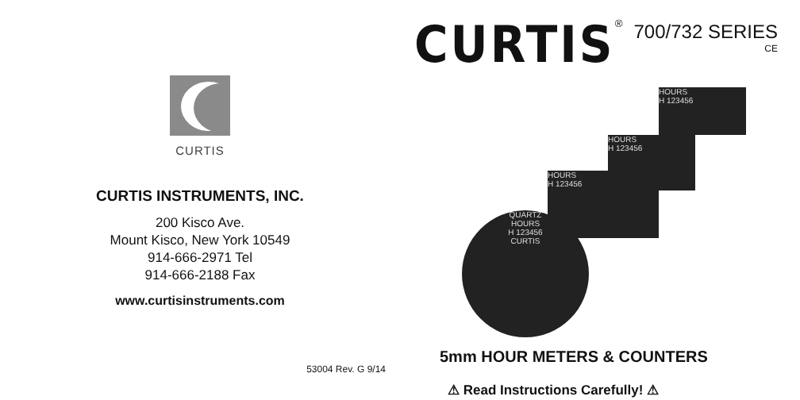CURTIS
CURTIS INSTRUMENTS, INC.
200 Kisco Ave.
Mount Kisco, New York 10549
914-666-2971 Tel
914-666-2188 Fax
www.curtisinstruments.com
53004 Rev. G 9/14
CURTIS<sup>®</sup> 700/732 SERIES
CE
HOURS
H 123456
HOURS
H 123456
HOURS
H 123456
QUARTZ
HOURS
H 123456
CURTIS
5mm HOUR METERS & COUNTERS
⚠ Read Instructions Carefully! ⚠